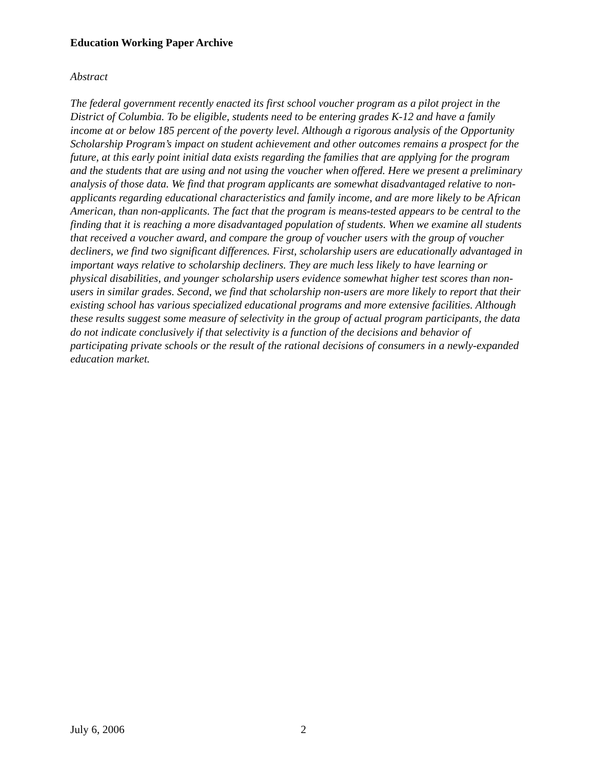Education Working Paper Archive
Abstract
The federal government recently enacted its first school voucher program as a pilot project in the District of Columbia. To be eligible, students need to be entering grades K-12 and have a family income at or below 185 percent of the poverty level. Although a rigorous analysis of the Opportunity Scholarship Program’s impact on student achievement and other outcomes remains a prospect for the future, at this early point initial data exists regarding the families that are applying for the program and the students that are using and not using the voucher when offered. Here we present a preliminary analysis of those data. We find that program applicants are somewhat disadvantaged relative to non-applicants regarding educational characteristics and family income, and are more likely to be African American, than non-applicants. The fact that the program is means-tested appears to be central to the finding that it is reaching a more disadvantaged population of students. When we examine all students that received a voucher award, and compare the group of voucher users with the group of voucher decliners, we find two significant differences. First, scholarship users are educationally advantaged in important ways relative to scholarship decliners. They are much less likely to have learning or physical disabilities, and younger scholarship users evidence somewhat higher test scores than non-users in similar grades. Second, we find that scholarship non-users are more likely to report that their existing school has various specialized educational programs and more extensive facilities. Although these results suggest some measure of selectivity in the group of actual program participants, the data do not indicate conclusively if that selectivity is a function of the decisions and behavior of participating private schools or the result of the rational decisions of consumers in a newly-expanded education market.
July 6, 2006 2